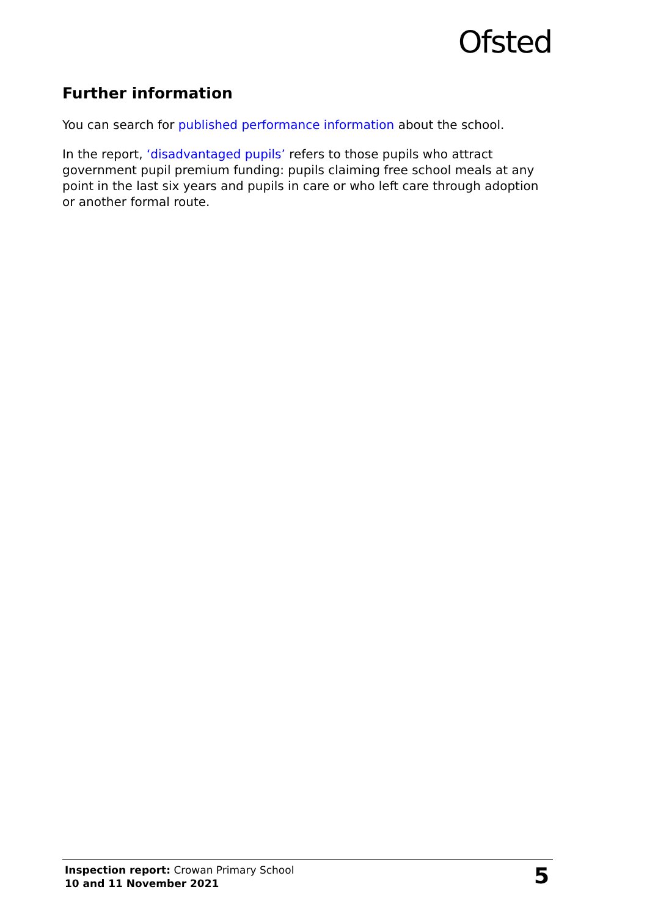Ofsted
Further information
You can search for published performance information about the school.
In the report, ‘disadvantaged pupils’ refers to those pupils who attract government pupil premium funding: pupils claiming free school meals at any point in the last six years and pupils in care or who left care through adoption or another formal route.
Inspection report: Crowan Primary School
10 and 11 November 2021
5